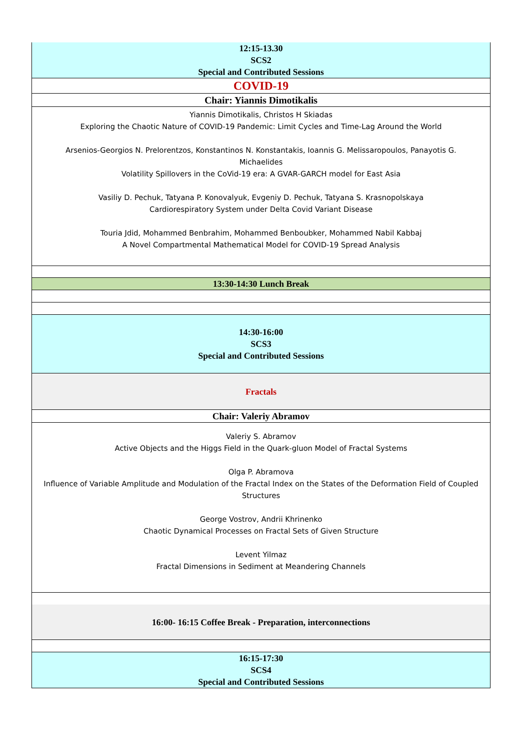| 12:15-13.30 SCS2 Special and Contributed Sessions |
| COVID-19 |
| Chair: Yiannis Dimotikalis |
| Yiannis Dimotikalis, Christos H Skiadas Exploring the Chaotic Nature of COVID-19 Pandemic: Limit Cycles and Time-Lag Around the World Arsenios-Georgios N. Prelorentzos, Konstantinos N. Konstantakis, Ioannis G. Melissaropoulos, Panayotis G. Michaelides Volatility Spillovers in the CoVid-19 era: A GVAR-GARCH model for East Asia Vasiliy D. Pechuk, Tatyana P. Konovalyuk, Evgeniy D. Pechuk, Tatyana S. Krasnopolskaya Cardiorespiratory System under Delta Covid Variant Disease Touria Jdid, Mohammed Benbrahim, Mohammed Benboubker, Mohammed Nabil Kabbaj A Novel Compartmental Mathematical Model for COVID-19 Spread Analysis |
| 13:30-14:30 Lunch Break |
| 14:30-16:00 SCS3 Special and Contributed Sessions |
| Fractals |
| Chair: Valeriy Abramov |
| Valeriy S. Abramov Active Objects and the Higgs Field in the Quark-gluon Model of Fractal Systems Olga P. Abramova Influence of Variable Amplitude and Modulation of the Fractal Index on the States of the Deformation Field of Coupled Structures George Vostrov, Andrii Khrinenko Chaotic Dynamical Processes on Fractal Sets of Given Structure Levent Yilmaz Fractal Dimensions in Sediment at Meandering Channels |
| 16:00- 16:15 Coffee Break - Preparation, interconnections |
| 16:15-17:30 SCS4 Special and Contributed Sessions |